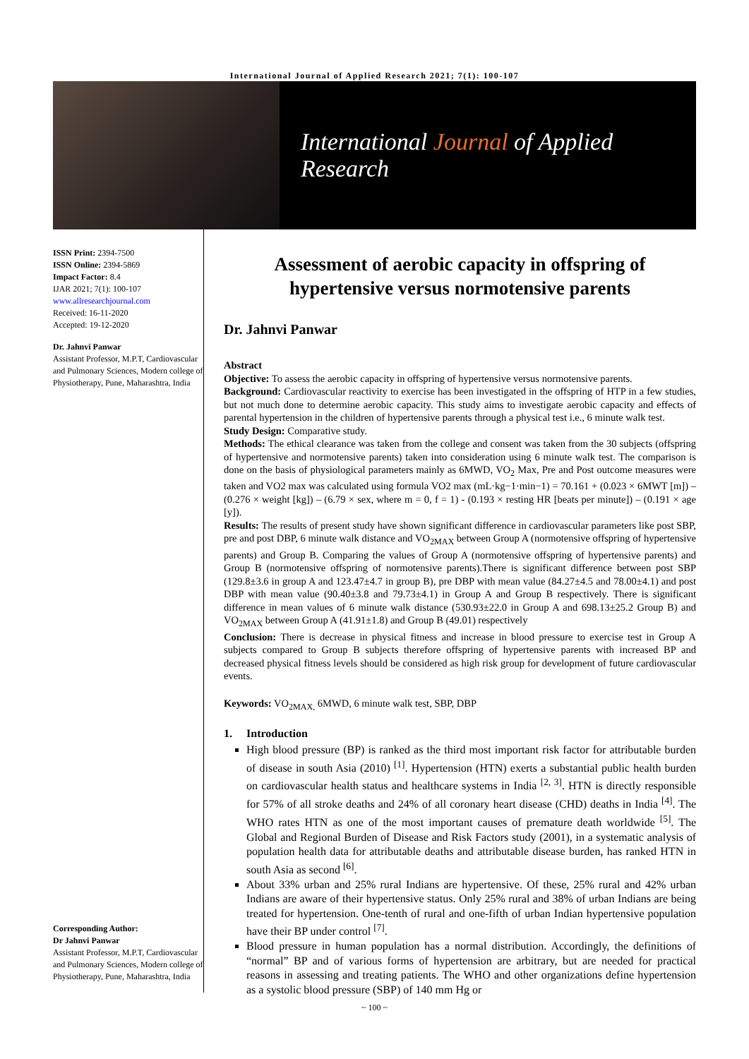International Journal of Applied Research 2021; 7(1): 100-107
International Journal of Applied Research
ISSN Print: 2394-7500
ISSN Online: 2394-5869
Impact Factor: 8.4
IJAR 2021; 7(1): 100-107
www.allresearchjournal.com
Received: 16-11-2020
Accepted: 19-12-2020
Dr. Jahnvi Panwar
Assistant Professor, M.P.T, Cardiovascular and Pulmonary Sciences, Modern college of Physiotherapy, Pune, Maharashtra, India
Corresponding Author:
Dr Jahnvi Panwar
Assistant Professor, M.P.T, Cardiovascular and Pulmonary Sciences, Modern college of Physiotherapy, Pune, Maharashtra, India
Assessment of aerobic capacity in offspring of hypertensive versus normotensive parents
Dr. Jahnvi Panwar
Abstract
Objective: To assess the aerobic capacity in offspring of hypertensive versus normotensive parents.
Background: Cardiovascular reactivity to exercise has been investigated in the offspring of HTP in a few studies, but not much done to determine aerobic capacity. This study aims to investigate aerobic capacity and effects of parental hypertension in the children of hypertensive parents through a physical test i.e., 6 minute walk test.
Study Design: Comparative study.
Methods: The ethical clearance was taken from the college and consent was taken from the 30 subjects (offspring of hypertensive and normotensive parents) taken into consideration using 6 minute walk test. The comparison is done on the basis of physiological parameters mainly as 6MWD, VO<sub>2</sub> Max, Pre and Post outcome measures were taken and VO2 max was calculated using formula VO2 max (mL·kg−1·min−1) = 70.161 + (0.023 × 6MWT [m]) – (0.276 × weight [kg]) – (6.79 × sex, where m = 0, f = 1) - (0.193 × resting HR [beats per minute]) – (0.191 × age [y]).
Results: The results of present study have shown significant difference in cardiovascular parameters like post SBP, pre and post DBP, 6 minute walk distance and VO<sub>2MAX</sub> between Group A (normotensive offspring of hypertensive parents) and Group B. Comparing the values of Group A (normotensive offspring of hypertensive parents) and Group B (normotensive offspring of normotensive parents).There is significant difference between post SBP (129.8±3.6 in group A and 123.47±4.7 in group B), pre DBP with mean value (84.27±4.5 and 78.00±4.1) and post DBP with mean value (90.40±3.8 and 79.73±4.1) in Group A and Group B respectively. There is significant difference in mean values of 6 minute walk distance (530.93±22.0 in Group A and 698.13±25.2 Group B) and VO<sub>2MAX</sub> between Group A (41.91±1.8) and Group B (49.01) respectively
Conclusion: There is decrease in physical fitness and increase in blood pressure to exercise test in Group A subjects compared to Group B subjects therefore offspring of hypertensive parents with increased BP and decreased physical fitness levels should be considered as high risk group for development of future cardiovascular events.
Keywords: VO<sub>2MAX,</sub> 6MWD, 6 minute walk test, SBP, DBP
1. Introduction
High blood pressure (BP) is ranked as the third most important risk factor for attributable burden of disease in south Asia (2010) <sup>[1]</sup>. Hypertension (HTN) exerts a substantial public health burden on cardiovascular health status and healthcare systems in India <sup>[2, 3]</sup>. HTN is directly responsible for 57% of all stroke deaths and 24% of all coronary heart disease (CHD) deaths in India <sup>[4]</sup>. The WHO rates HTN as one of the most important causes of premature death worldwide <sup>[5]</sup>. The Global and Regional Burden of Disease and Risk Factors study (2001), in a systematic analysis of population health data for attributable deaths and attributable disease burden, has ranked HTN in south Asia as second <sup>[6]</sup>.
About 33% urban and 25% rural Indians are hypertensive. Of these, 25% rural and 42% urban Indians are aware of their hypertensive status. Only 25% rural and 38% of urban Indians are being treated for hypertension. One-tenth of rural and one-fifth of urban Indian hypertensive population have their BP under control <sup>[7]</sup>.
Blood pressure in human population has a normal distribution. Accordingly, the definitions of “normal” BP and of various forms of hypertension are arbitrary, but are needed for practical reasons in assessing and treating patients. The WHO and other organizations define hypertension as a systolic blood pressure (SBP) of 140 mm Hg or
~ 100 ~